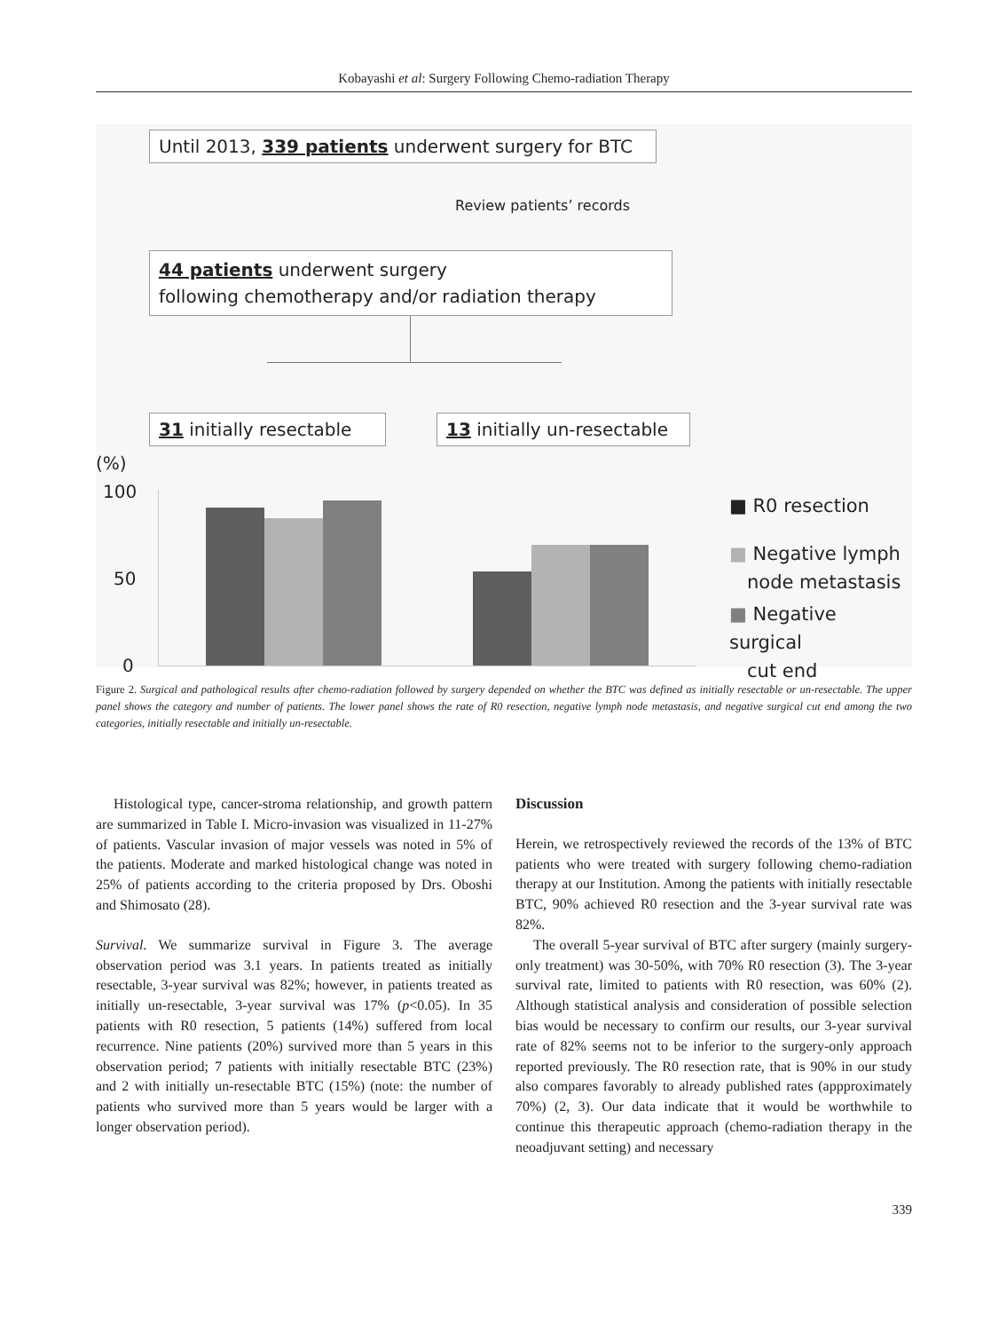Kobayashi et al: Surgery Following Chemo-radiation Therapy
Until 2013, 339 patients underwent surgery for BTC
Review patients’ records
44 patients underwent surgery
following chemotherapy and/or radiation therapy
31 initially resectable
13 initially un-resectable
(%)
100
50
0
■ R0 resection
■ Negative lymph
node metastasis
■ Negative surgical
cut end
Figure 2. Surgical and pathological results after chemo-radiation followed by surgery depended on whether the BTC was defined as initially resectable or un-resectable. The upper panel shows the category and number of patients. The lower panel shows the rate of R0 resection, negative lymph node metastasis, and negative surgical cut end among the two categories, initially resectable and initially un-resectable.
Histological type, cancer-stroma relationship, and growth pattern are summarized in Table I. Micro-invasion was visualized in 11-27% of patients. Vascular invasion of major vessels was noted in 5% of the patients. Moderate and marked histological change was noted in 25% of patients according to the criteria proposed by Drs. Oboshi and Shimosato (28).
Survival. We summarize survival in Figure 3. The average observation period was 3.1 years. In patients treated as initially resectable, 3-year survival was 82%; however, in patients treated as initially un-resectable, 3-year survival was 17% (p<0.05). In 35 patients with R0 resection, 5 patients (14%) suffered from local recurrence. Nine patients (20%) survived more than 5 years in this observation period; 7 patients with initially resectable BTC (23%) and 2 with initially un-resectable BTC (15%) (note: the number of patients who survived more than 5 years would be larger with a longer observation period).
Discussion
Herein, we retrospectively reviewed the records of the 13% of BTC patients who were treated with surgery following chemo-radiation therapy at our Institution. Among the patients with initially resectable BTC, 90% achieved R0 resection and the 3-year survival rate was 82%.
The overall 5-year survival of BTC after surgery (mainly surgery-only treatment) was 30-50%, with 70% R0 resection (3). The 3-year survival rate, limited to patients with R0 resection, was 60% (2). Although statistical analysis and consideration of possible selection bias would be necessary to confirm our results, our 3-year survival rate of 82% seems not to be inferior to the surgery-only approach reported previously. The R0 resection rate, that is 90% in our study also compares favorably to already published rates (appproximately 70%) (2, 3). Our data indicate that it would be worthwhile to continue this therapeutic approach (chemo-radiation therapy in the neoadjuvant setting) and necessary
339